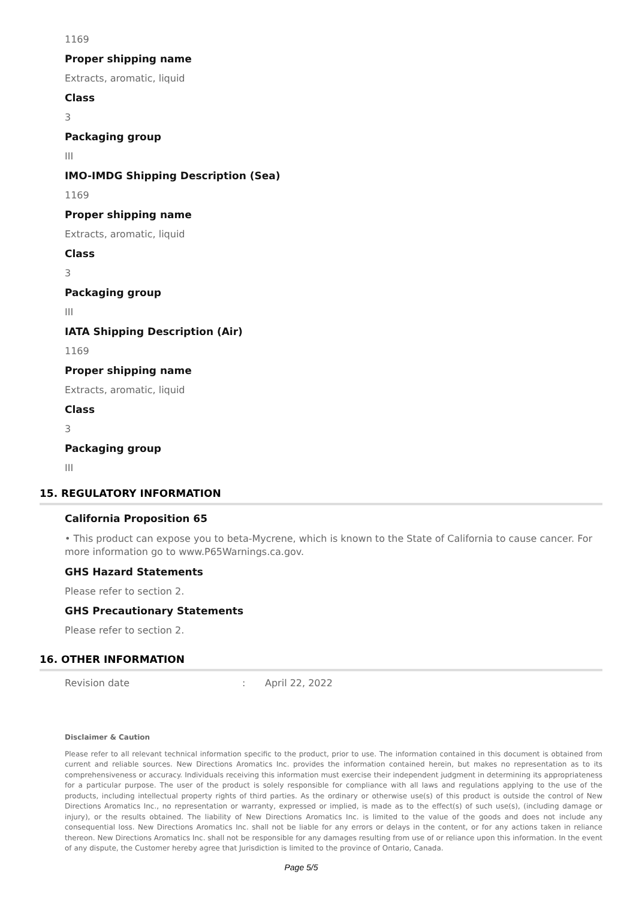1169
Proper shipping name
Extracts, aromatic, liquid
Class
3
Packaging group
III
IMO-IMDG Shipping Description (Sea)
1169
Proper shipping name
Extracts, aromatic, liquid
Class
3
Packaging group
III
IATA Shipping Description (Air)
1169
Proper shipping name
Extracts, aromatic, liquid
Class
3
Packaging group
III
15. REGULATORY INFORMATION
California Proposition 65
• This product can expose you to beta-Mycrene, which is known to the State of California to cause cancer. For more information go to www.P65Warnings.ca.gov.
GHS Hazard Statements
Please refer to section 2.
GHS Precautionary Statements
Please refer to section 2.
16. OTHER INFORMATION
Revision date: April 22, 2022
Disclaimer & Caution
Please refer to all relevant technical information specific to the product, prior to use. The information contained in this document is obtained from current and reliable sources. New Directions Aromatics Inc. provides the information contained herein, but makes no representation as to its comprehensiveness or accuracy. Individuals receiving this information must exercise their independent judgment in determining its appropriateness for a particular purpose. The user of the product is solely responsible for compliance with all laws and regulations applying to the use of the products, including intellectual property rights of third parties. As the ordinary or otherwise use(s) of this product is outside the control of New Directions Aromatics Inc., no representation or warranty, expressed or implied, is made as to the effect(s) of such use(s), (including damage or injury), or the results obtained. The liability of New Directions Aromatics Inc. is limited to the value of the goods and does not include any consequential loss. New Directions Aromatics Inc. shall not be liable for any errors or delays in the content, or for any actions taken in reliance thereon. New Directions Aromatics Inc. shall not be responsible for any damages resulting from use of or reliance upon this information. In the event of any dispute, the Customer hereby agree that Jurisdiction is limited to the province of Ontario, Canada.
Page 5/5